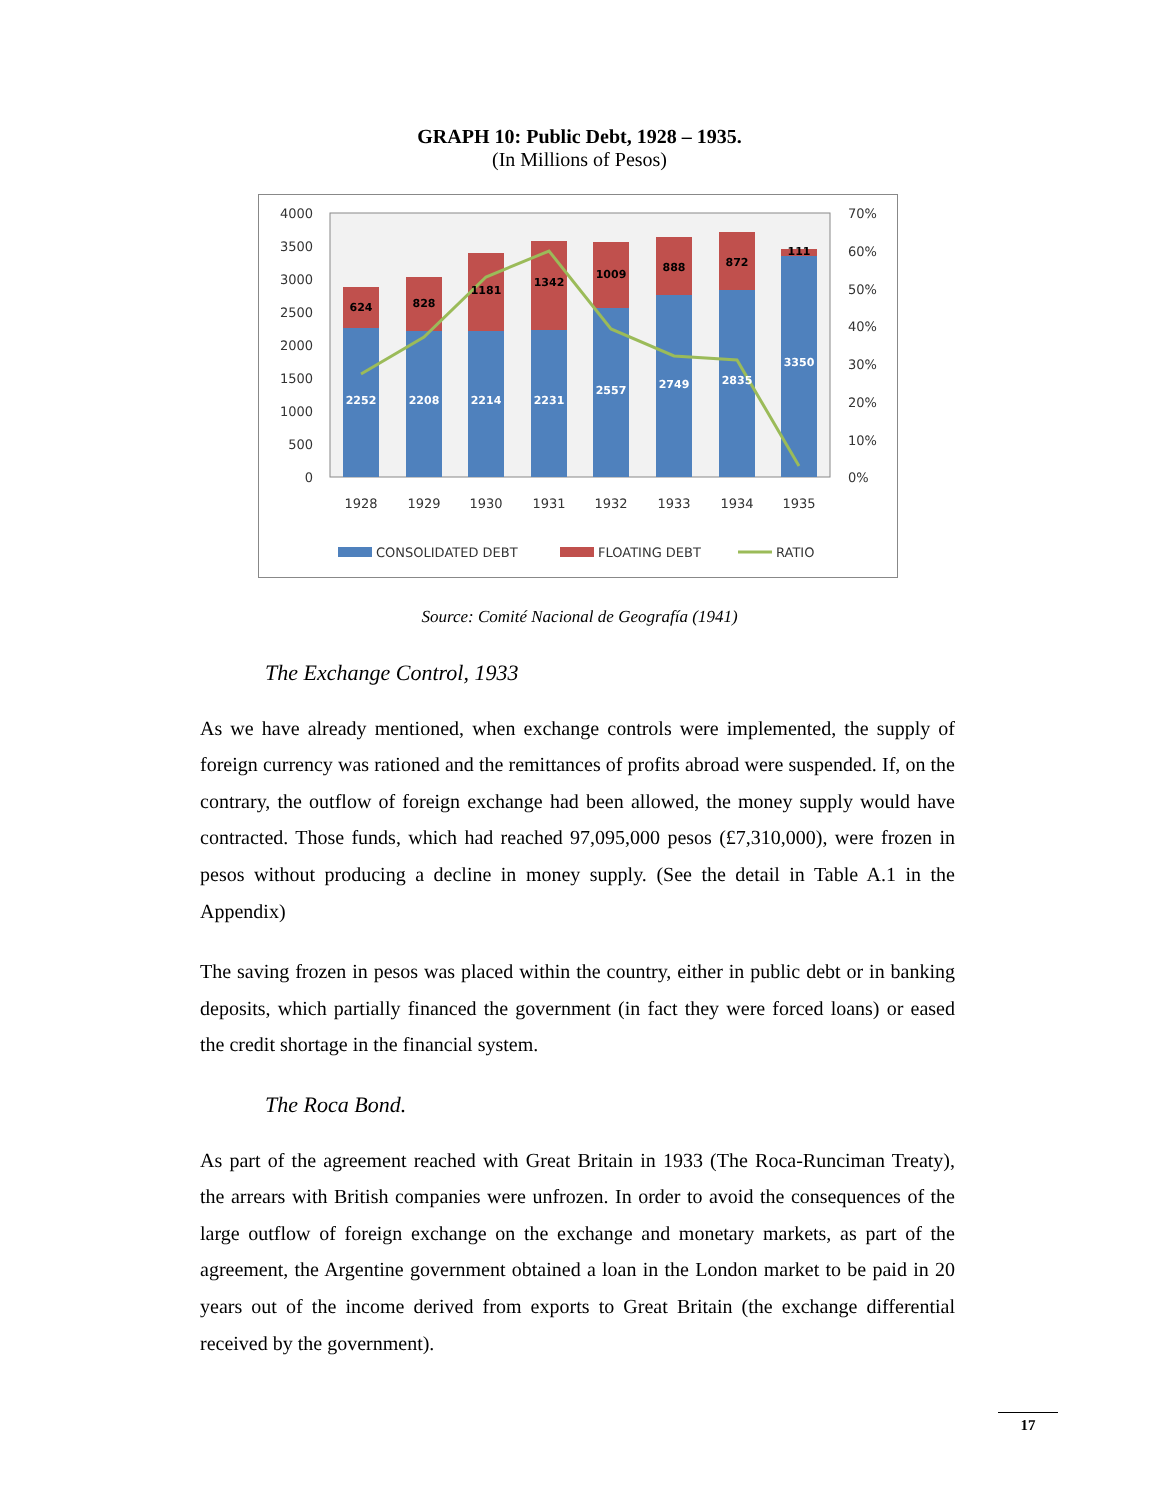GRAPH 10: Public Debt, 1928 – 1935.
(In Millions of Pesos)
4000
3500
3000
2500
2000
1500
1000
500
0
70%
60%
50%
40%
30%
20%
10%
0%
2252
2208
2214
2231
2557
2749
2835
3350
624
828
1181
1342
1009
888
872
111
1928
1929
1930
1931
1932
1933
1934
1935
CONSOLIDATED DEBT
FLOATING DEBT
RATIO
Source: Comité Nacional de Geografía (1941)
The Exchange Control, 1933
As we have already mentioned, when exchange controls were implemented, the supply of foreign currency was rationed and the remittances of profits abroad were suspended. If, on the contrary, the outflow of foreign exchange had been allowed, the money supply would have contracted. Those funds, which had reached 97,095,000 pesos (£7,310,000), were frozen in pesos without producing a decline in money supply. (See the detail in Table A.1 in the Appendix)
The saving frozen in pesos was placed within the country, either in public debt or in banking deposits, which partially financed the government (in fact they were forced loans) or eased the credit shortage in the financial system.
The Roca Bond.
As part of the agreement reached with Great Britain in 1933 (The Roca-Runciman Treaty), the arrears with British companies were unfrozen. In order to avoid the consequences of the large outflow of foreign exchange on the exchange and monetary markets, as part of the agreement, the Argentine government obtained a loan in the London market to be paid in 20 years out of the income derived from exports to Great Britain (the exchange differential received by the government).
17